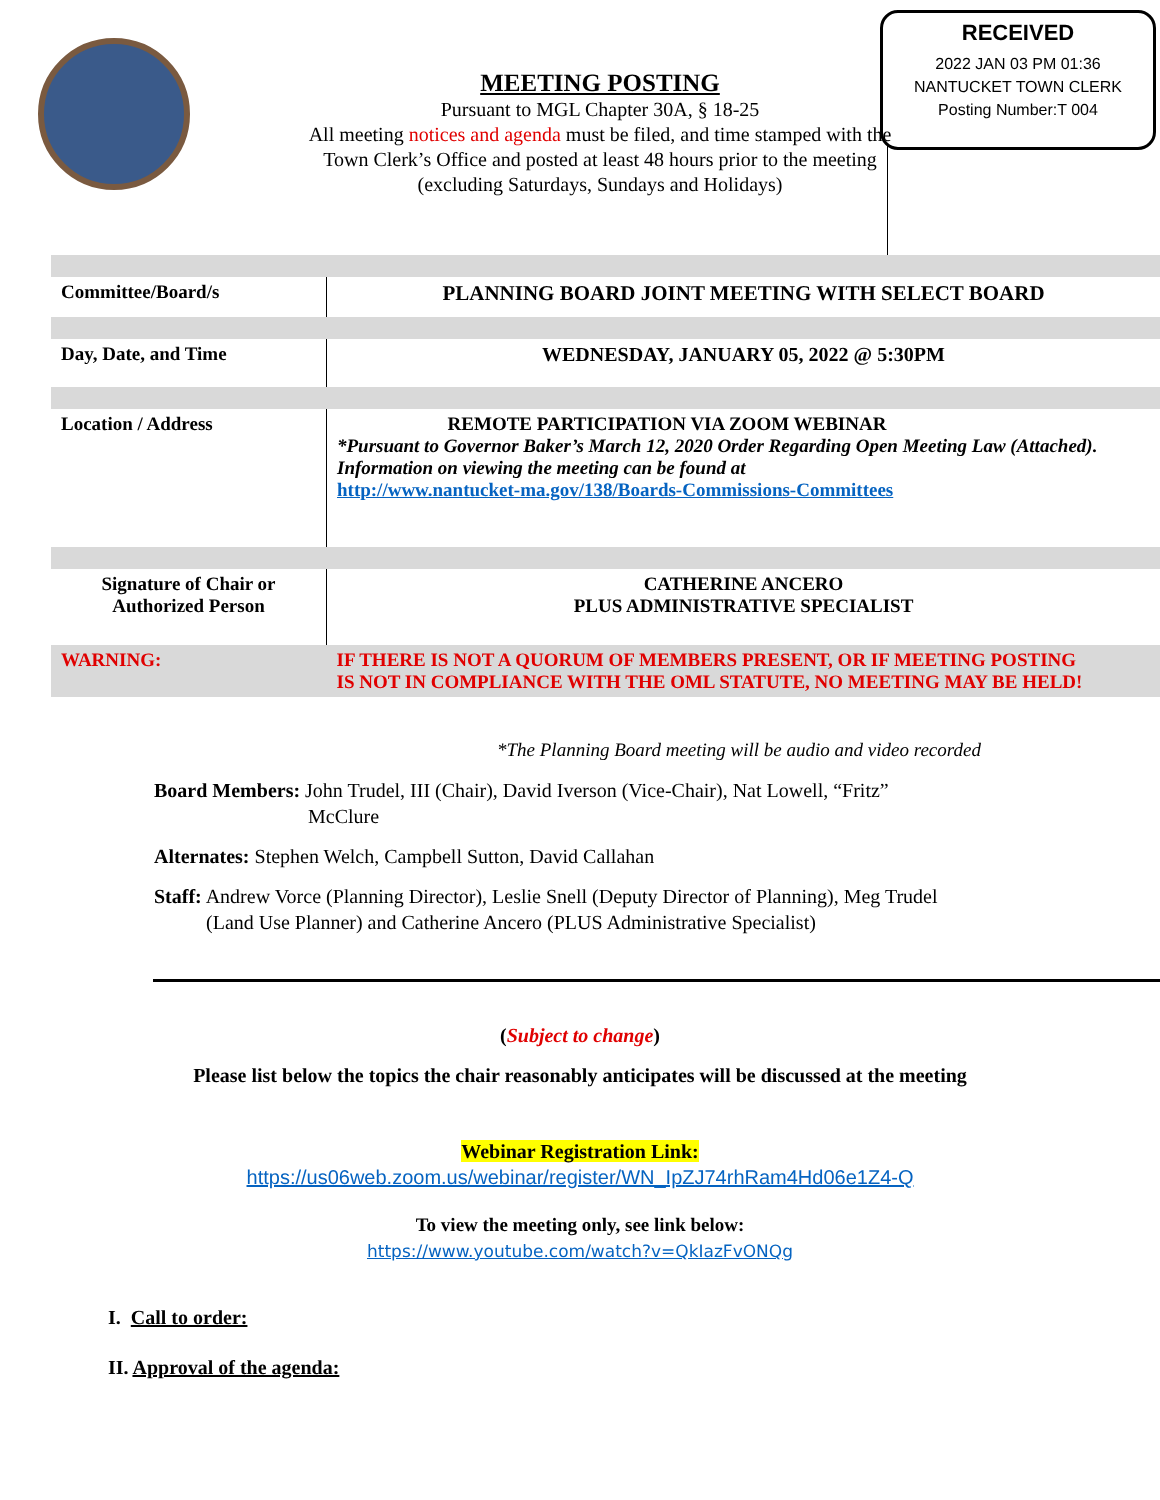MEETING POSTING
Pursuant to MGL Chapter 30A, § 18-25
All meeting notices and agenda must be filed, and time stamped with the Town Clerk’s Office and posted at least 48 hours prior to the meeting (excluding Saturdays, Sundays and Holidays)
RECEIVED
2022 JAN 03 PM 01:36
NANTUCKET TOWN CLERK
Posting Number:T 004
| Committee/Board/s | PLANNING BOARD JOINT MEETING WITH SELECT BOARD |
| Day, Date, and Time | WEDNESDAY, JANUARY 05, 2022 @ 5:30PM |
| Location / Address | REMOTE PARTICIPATION VIA ZOOM WEBINAR *Pursuant to Governor Baker’s March 12, 2020 Order Regarding Open Meeting Law (Attached). Information on viewing the meeting can be found at http://www.nantucket-ma.gov/138/Boards-Commissions-Committees |
| Signature of Chair or Authorized Person | CATHERINE ANCERO PLUS ADMINISTRATIVE SPECIALIST |
| WARNING: | IF THERE IS NOT A QUORUM OF MEMBERS PRESENT, OR IF MEETING POSTING IS NOT IN COMPLIANCE WITH THE OML STATUTE, NO MEETING MAY BE HELD! |
*The Planning Board meeting will be audio and video recorded
Board Members: John Trudel, III (Chair), David Iverson (Vice-Chair), Nat Lowell, “Fritz”
McClure
Alternates: Stephen Welch, Campbell Sutton, David Callahan
Staff: Andrew Vorce (Planning Director), Leslie Snell (Deputy Director of Planning), Meg Trudel
(Land Use Planner) and Catherine Ancero (PLUS Administrative Specialist)
(Subject to change)
Please list below the topics the chair reasonably anticipates will be discussed at the meeting
Webinar Registration Link:
https://us06web.zoom.us/webinar/register/WN_IpZJ74rhRam4Hd06e1Z4-Q
To view the meeting only, see link below:
https://www.youtube.com/watch?v=QkIazFvONQg
I. Call to order:
II. Approval of the agenda: